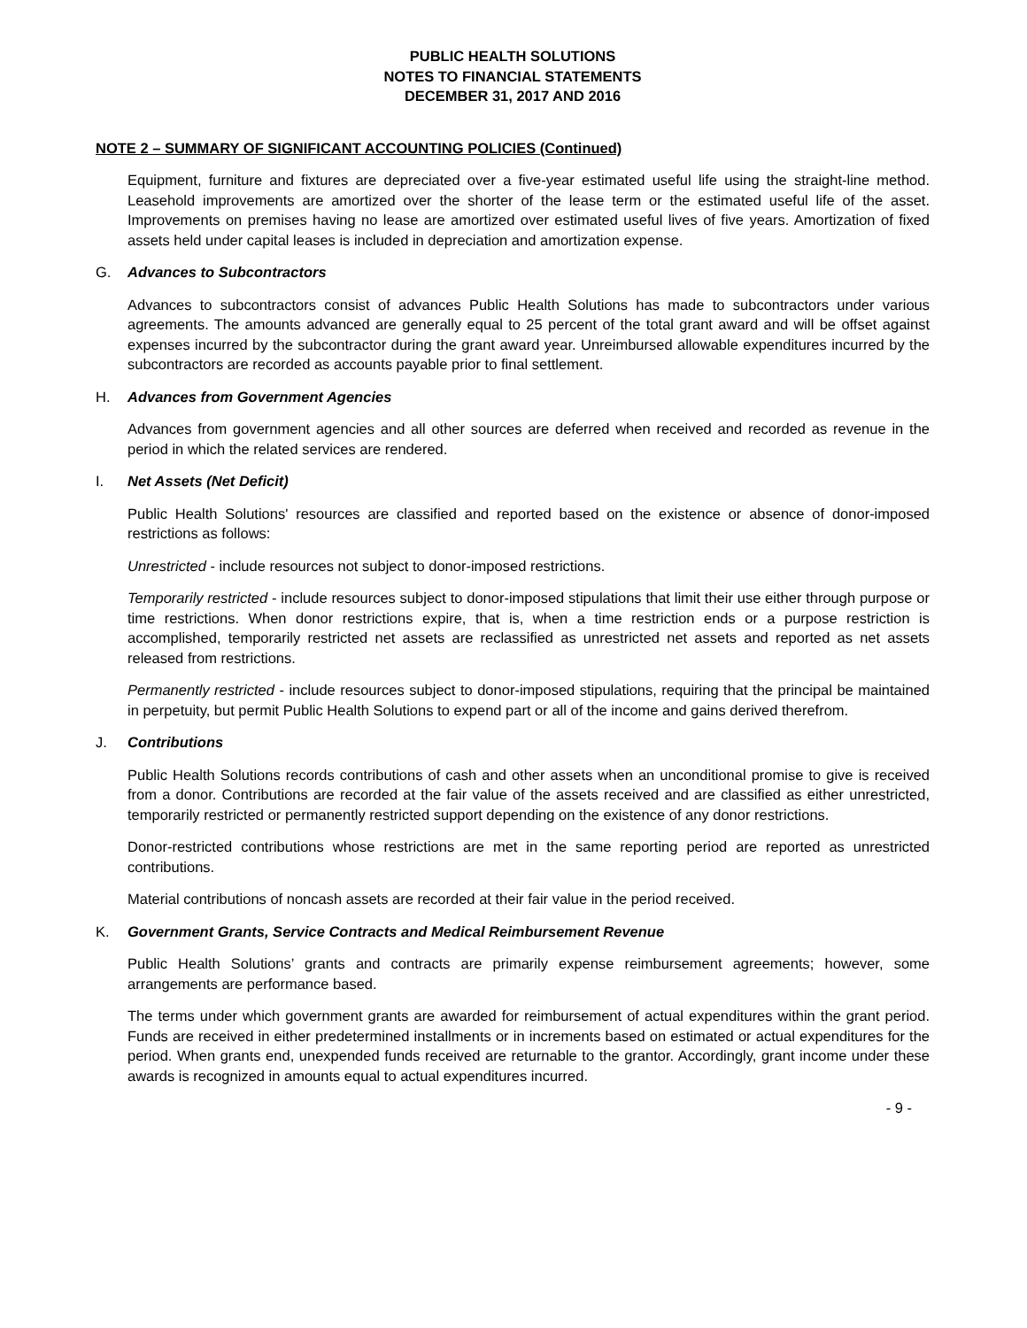PUBLIC HEALTH SOLUTIONS
NOTES TO FINANCIAL STATEMENTS
DECEMBER 31, 2017 AND 2016
NOTE 2 – SUMMARY OF SIGNIFICANT ACCOUNTING POLICIES (Continued)
Equipment, furniture and fixtures are depreciated over a five-year estimated useful life using the straight-line method. Leasehold improvements are amortized over the shorter of the lease term or the estimated useful life of the asset. Improvements on premises having no lease are amortized over estimated useful lives of five years. Amortization of fixed assets held under capital leases is included in depreciation and amortization expense.
G. Advances to Subcontractors
Advances to subcontractors consist of advances Public Health Solutions has made to subcontractors under various agreements. The amounts advanced are generally equal to 25 percent of the total grant award and will be offset against expenses incurred by the subcontractor during the grant award year. Unreimbursed allowable expenditures incurred by the subcontractors are recorded as accounts payable prior to final settlement.
H. Advances from Government Agencies
Advances from government agencies and all other sources are deferred when received and recorded as revenue in the period in which the related services are rendered.
I. Net Assets (Net Deficit)
Public Health Solutions' resources are classified and reported based on the existence or absence of donor-imposed restrictions as follows:
Unrestricted - include resources not subject to donor-imposed restrictions.
Temporarily restricted - include resources subject to donor-imposed stipulations that limit their use either through purpose or time restrictions. When donor restrictions expire, that is, when a time restriction ends or a purpose restriction is accomplished, temporarily restricted net assets are reclassified as unrestricted net assets and reported as net assets released from restrictions.
Permanently restricted - include resources subject to donor-imposed stipulations, requiring that the principal be maintained in perpetuity, but permit Public Health Solutions to expend part or all of the income and gains derived therefrom.
J. Contributions
Public Health Solutions records contributions of cash and other assets when an unconditional promise to give is received from a donor. Contributions are recorded at the fair value of the assets received and are classified as either unrestricted, temporarily restricted or permanently restricted support depending on the existence of any donor restrictions.
Donor-restricted contributions whose restrictions are met in the same reporting period are reported as unrestricted contributions.
Material contributions of noncash assets are recorded at their fair value in the period received.
K. Government Grants, Service Contracts and Medical Reimbursement Revenue
Public Health Solutions’ grants and contracts are primarily expense reimbursement agreements; however, some arrangements are performance based.
The terms under which government grants are awarded for reimbursement of actual expenditures within the grant period. Funds are received in either predetermined installments or in increments based on estimated or actual expenditures for the period. When grants end, unexpended funds received are returnable to the grantor. Accordingly, grant income under these awards is recognized in amounts equal to actual expenditures incurred.
- 9 -